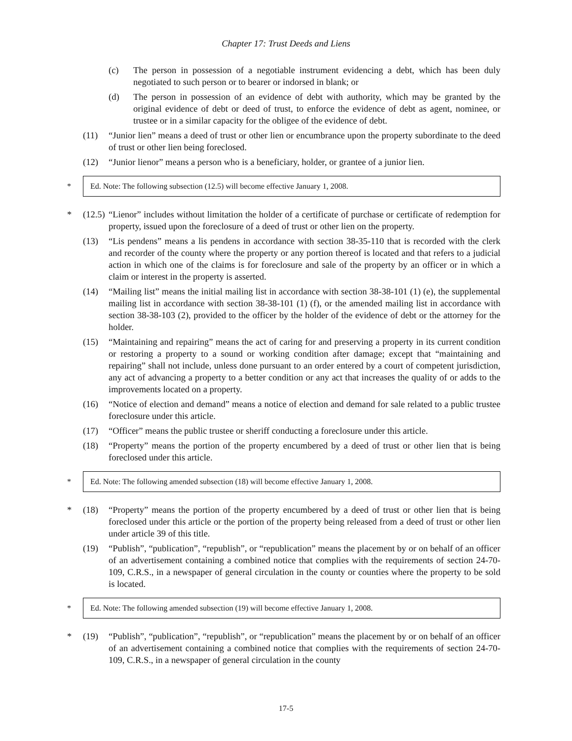Chapter 17: Trust Deeds and Liens
(c) The person in possession of a negotiable instrument evidencing a debt, which has been duly negotiated to such person or to bearer or indorsed in blank; or
(d) The person in possession of an evidence of debt with authority, which may be granted by the original evidence of debt or deed of trust, to enforce the evidence of debt as agent, nominee, or trustee or in a similar capacity for the obligee of the evidence of debt.
(11) “Junior lien” means a deed of trust or other lien or encumbrance upon the property subordinate to the deed of trust or other lien being foreclosed.
(12) “Junior lienor” means a person who is a beneficiary, holder, or grantee of a junior lien.
* Ed. Note: The following subsection (12.5) will become effective January 1, 2008.
* (12.5) “Lienor” includes without limitation the holder of a certificate of purchase or certificate of redemption for property, issued upon the foreclosure of a deed of trust or other lien on the property.
(13) “Lis pendens” means a lis pendens in accordance with section 38-35-110 that is recorded with the clerk and recorder of the county where the property or any portion thereof is located and that refers to a judicial action in which one of the claims is for foreclosure and sale of the property by an officer or in which a claim or interest in the property is asserted.
(14) “Mailing list” means the initial mailing list in accordance with section 38-38-101 (1) (e), the supplemental mailing list in accordance with section 38-38-101 (1) (f), or the amended mailing list in accordance with section 38-38-103 (2), provided to the officer by the holder of the evidence of debt or the attorney for the holder.
(15) “Maintaining and repairing” means the act of caring for and preserving a property in its current condition or restoring a property to a sound or working condition after damage; except that “maintaining and repairing” shall not include, unless done pursuant to an order entered by a court of competent jurisdiction, any act of advancing a property to a better condition or any act that increases the quality of or adds to the improvements located on a property.
(16) “Notice of election and demand” means a notice of election and demand for sale related to a public trustee foreclosure under this article.
(17) “Officer” means the public trustee or sheriff conducting a foreclosure under this article.
(18) “Property” means the portion of the property encumbered by a deed of trust or other lien that is being foreclosed under this article.
* Ed. Note: The following amended subsection (18) will become effective January 1, 2008.
* (18) “Property” means the portion of the property encumbered by a deed of trust or other lien that is being foreclosed under this article or the portion of the property being released from a deed of trust or other lien under article 39 of this title.
(19) “Publish”, “publication”, “republish”, or “republication” means the placement by or on behalf of an officer of an advertisement containing a combined notice that complies with the requirements of section 24-70-109, C.R.S., in a newspaper of general circulation in the county or counties where the property to be sold is located.
* Ed. Note: The following amended subsection (19) will become effective January 1, 2008.
* (19) “Publish”, “publication”, “republish”, or “republication” means the placement by or on behalf of an officer of an advertisement containing a combined notice that complies with the requirements of section 24-70-109, C.R.S., in a newspaper of general circulation in the county
17-5